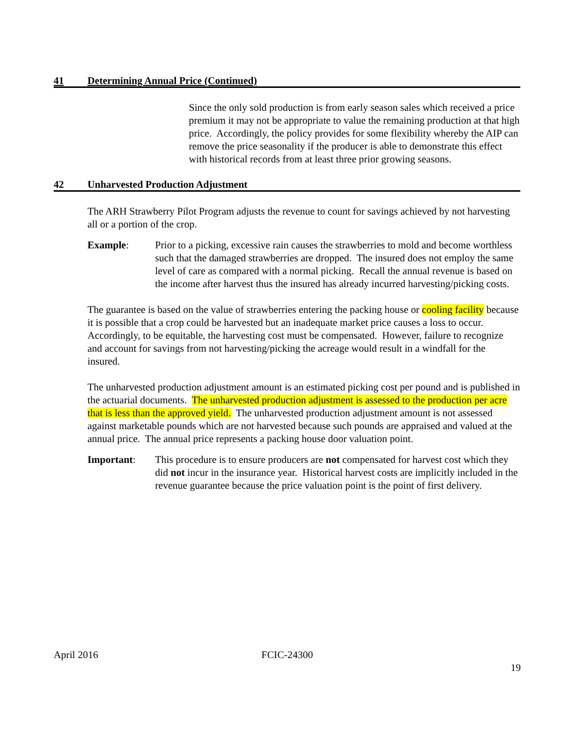41 Determining Annual Price (Continued)
Since the only sold production is from early season sales which received a price premium it may not be appropriate to value the remaining production at that high price. Accordingly, the policy provides for some flexibility whereby the AIP can remove the price seasonality if the producer is able to demonstrate this effect with historical records from at least three prior growing seasons.
42 Unharvested Production Adjustment
The ARH Strawberry Pilot Program adjusts the revenue to count for savings achieved by not harvesting all or a portion of the crop.
Example: Prior to a picking, excessive rain causes the strawberries to mold and become worthless such that the damaged strawberries are dropped. The insured does not employ the same level of care as compared with a normal picking. Recall the annual revenue is based on the income after harvest thus the insured has already incurred harvesting/picking costs.
The guarantee is based on the value of strawberries entering the packing house or cooling facility because it is possible that a crop could be harvested but an inadequate market price causes a loss to occur. Accordingly, to be equitable, the harvesting cost must be compensated. However, failure to recognize and account for savings from not harvesting/picking the acreage would result in a windfall for the insured.
The unharvested production adjustment amount is an estimated picking cost per pound and is published in the actuarial documents. The unharvested production adjustment is assessed to the production per acre that is less than the approved yield. The unharvested production adjustment amount is not assessed against marketable pounds which are not harvested because such pounds are appraised and valued at the annual price. The annual price represents a packing house door valuation point.
Important: This procedure is to ensure producers are not compensated for harvest cost which they did not incur in the insurance year. Historical harvest costs are implicitly included in the revenue guarantee because the price valuation point is the point of first delivery.
April 2016 FCIC-24300
19